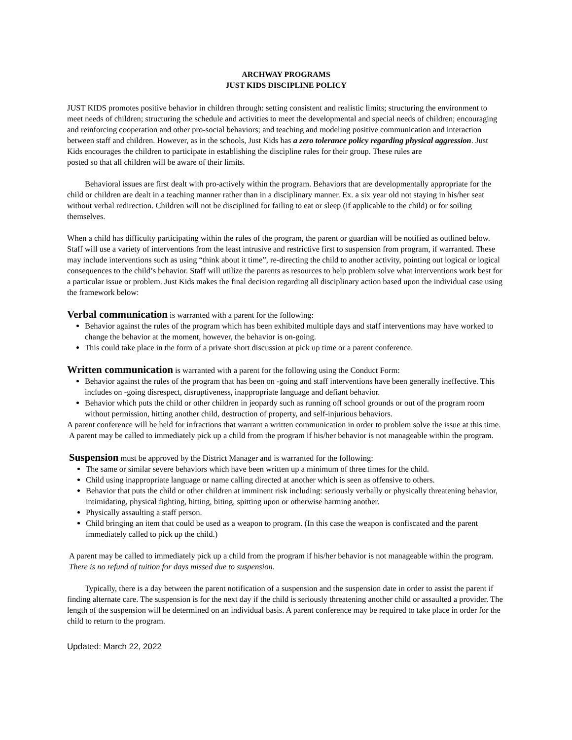ARCHWAY PROGRAMS
JUST KIDS DISCIPLINE POLICY
JUST KIDS promotes positive behavior in children through: setting consistent and realistic limits; structuring the environment to meet needs of children; structuring the schedule and activities to meet the developmental and special needs of children; encouraging and reinforcing cooperation and other pro-social behaviors; and teaching and modeling positive communication and interaction between staff and children. However, as in the schools, Just Kids has a zero tolerance policy regarding physical aggression. Just Kids encourages the children to participate in establishing the discipline rules for their group. These rules are
posted so that all children will be aware of their limits.
Behavioral issues are first dealt with pro-actively within the program. Behaviors that are developmentally appropriate for the child or children are dealt in a teaching manner rather than in a disciplinary manner. Ex. a six year old not staying in his/her seat without verbal redirection. Children will not be disciplined for failing to eat or sleep (if applicable to the child) or for soiling themselves.
When a child has difficulty participating within the rules of the program, the parent or guardian will be notified as outlined below. Staff will use a variety of interventions from the least intrusive and restrictive first to suspension from program, if warranted. These may include interventions such as using “think about it time”, re-directing the child to another activity, pointing out logical or logical consequences to the child’s behavior. Staff will utilize the parents as resources to help problem solve what interventions work best for a particular issue or problem. Just Kids makes the final decision regarding all disciplinary action based upon the individual case using the framework below:
Verbal communication is warranted with a parent for the following:
Behavior against the rules of the program which has been exhibited multiple days and staff interventions may have worked to change the behavior at the moment, however, the behavior is on-going.
This could take place in the form of a private short discussion at pick up time or a parent conference.
Written communication is warranted with a parent for the following using the Conduct Form:
Behavior against the rules of the program that has been on -going and staff interventions have been generally ineffective. This includes on -going disrespect, disruptiveness, inappropriate language and defiant behavior.
Behavior which puts the child or other children in jeopardy such as running off school grounds or out of the program room without permission, hitting another child, destruction of property, and self-injurious behaviors.
A parent conference will be held for infractions that warrant a written communication in order to problem solve the issue at this time.
A parent may be called to immediately pick up a child from the program if his/her behavior is not manageable within the program.
Suspension must be approved by the District Manager and is warranted for the following:
The same or similar severe behaviors which have been written up a minimum of three times for the child.
Child using inappropriate language or name calling directed at another which is seen as offensive to others.
Behavior that puts the child or other children at imminent risk including: seriously verbally or physically threatening behavior, intimidating, physical fighting, hitting, biting, spitting upon or otherwise harming another.
Physically assaulting a staff person.
Child bringing an item that could be used as a weapon to program. (In this case the weapon is confiscated and the parent immediately called to pick up the child.)
A parent may be called to immediately pick up a child from the program if his/her behavior is not manageable within the program. There is no refund of tuition for days missed due to suspension.
Typically, there is a day between the parent notification of a suspension and the suspension date in order to assist the parent if finding alternate care. The suspension is for the next day if the child is seriously threatening another child or assaulted a provider. The length of the suspension will be determined on an individual basis. A parent conference may be required to take place in order for the child to return to the program.
Updated: March 22, 2022